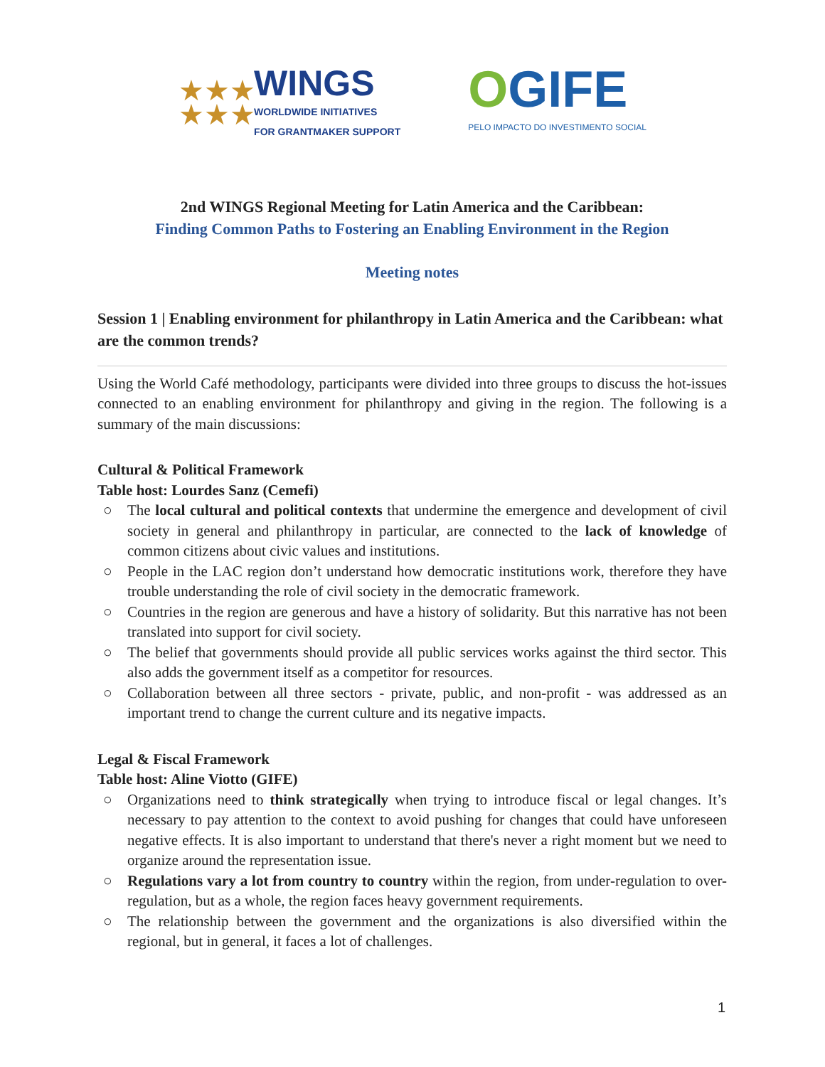★★★
★★★
WINGS
WORLDWIDE INITIATIVES
FOR GRANTMAKER SUPPORT
OGIFE
PELO IMPACTO DO INVESTIMENTO SOCIAL
2nd WINGS Regional Meeting for Latin America and the Caribbean:
Finding Common Paths to Fostering an Enabling Environment in the Region
Meeting notes
Session 1 | Enabling environment for philanthropy in Latin America and the Caribbean: what are the common trends?
Using the World Café methodology, participants were divided into three groups to discuss the hot-issues connected to an enabling environment for philanthropy and giving in the region. The following is a summary of the main discussions:
Cultural & Political Framework
Table host: Lourdes Sanz (Cemefi)
○ The local cultural and political contexts that undermine the emergence and development of civil society in general and philanthropy in particular, are connected to the lack of knowledge of common citizens about civic values and institutions.
○ People in the LAC region don’t understand how democratic institutions work, therefore they have trouble understanding the role of civil society in the democratic framework.
○ Countries in the region are generous and have a history of solidarity. But this narrative has not been translated into support for civil society.
○ The belief that governments should provide all public services works against the third sector. This also adds the government itself as a competitor for resources.
○ Collaboration between all three sectors - private, public, and non-profit - was addressed as an important trend to change the current culture and its negative impacts.
Legal & Fiscal Framework
Table host: Aline Viotto (GIFE)
○ Organizations need to think strategically when trying to introduce fiscal or legal changes. It’s necessary to pay attention to the context to avoid pushing for changes that could have unforeseen negative effects. It is also important to understand that there's never a right moment but we need to organize around the representation issue.
○ Regulations vary a lot from country to country within the region, from under-regulation to over-regulation, but as a whole, the region faces heavy government requirements.
○ The relationship between the government and the organizations is also diversified within the regional, but in general, it faces a lot of challenges.
1